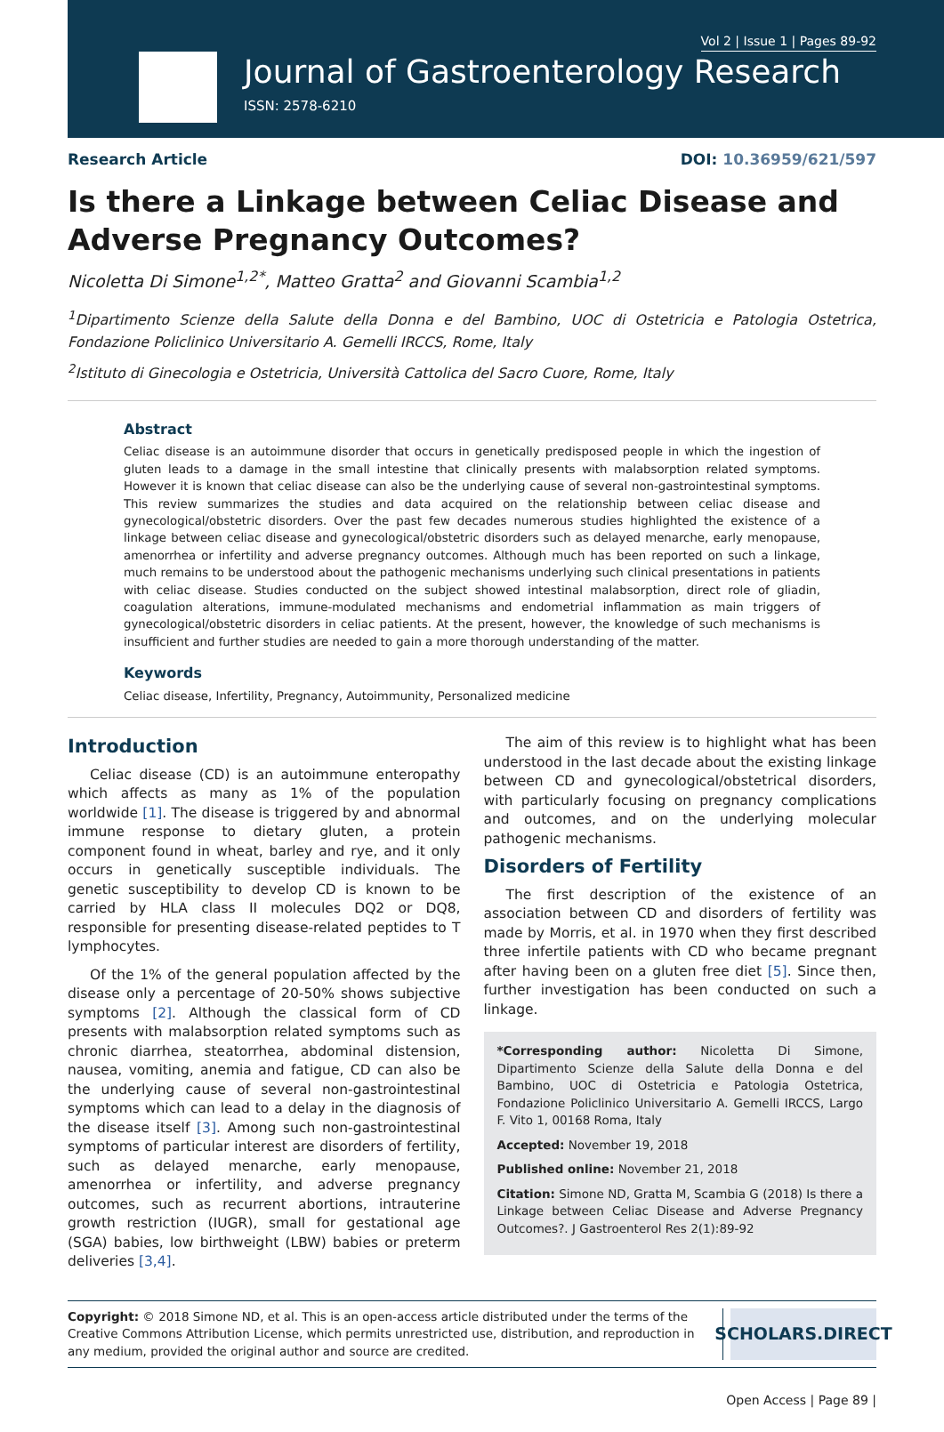Vol 2 | Issue 1 | Pages 89-92
Journal of Gastroenterology Research
ISSN: 2578-6210
Research Article DOI: 10.36959/621/597
Is there a Linkage between Celiac Disease and Adverse Pregnancy Outcomes?
Nicoletta Di Simone<sup>1,2*</sup>, Matteo Gratta<sup>2</sup> and Giovanni Scambia<sup>1,2</sup>
<sup>1</sup> Dipartimento Scienze della Salute della Donna e del Bambino, UOC di Ostetricia e Patologia Ostetrica, Fondazione Policlinico Universitario A. Gemelli IRCCS, Rome, Italy
<sup>2</sup> Istituto di Ginecologia e Ostetricia, Università Cattolica del Sacro Cuore, Rome, Italy
Abstract
Celiac disease is an autoimmune disorder that occurs in genetically predisposed people in which the ingestion of gluten leads to a damage in the small intestine that clinically presents with malabsorption related symptoms. However it is known that celiac disease can also be the underlying cause of several non-gastrointestinal symptoms. This review summarizes the studies and data acquired on the relationship between celiac disease and gynecological/obstetric disorders. Over the past few decades numerous studies highlighted the existence of a linkage between celiac disease and gynecological/obstetric disorders such as delayed menarche, early menopause, amenorrhea or infertility and adverse pregnancy outcomes. Although much has been reported on such a linkage, much remains to be understood about the pathogenic mechanisms underlying such clinical presentations in patients with celiac disease. Studies conducted on the subject showed intestinal malabsorption, direct role of gliadin, coagulation alterations, immune-modulated mechanisms and endometrial inflammation as main triggers of gynecological/obstetric disorders in celiac patients. At the present, however, the knowledge of such mechanisms is insufficient and further studies are needed to gain a more thorough understanding of the matter.
Keywords
Celiac disease, Infertility, Pregnancy, Autoimmunity, Personalized medicine
Introduction
Celiac disease (CD) is an autoimmune enteropathy which affects as many as 1% of the population worldwide [1]. The disease is triggered by and abnormal immune response to dietary gluten, a protein component found in wheat, barley and rye, and it only occurs in genetically susceptible individuals. The genetic susceptibility to develop CD is known to be carried by HLA class II molecules DQ2 or DQ8, responsible for presenting disease-related peptides to T lymphocytes.
Of the 1% of the general population affected by the disease only a percentage of 20-50% shows subjective symptoms [2]. Although the classical form of CD presents with malabsorption related symptoms such as chronic diarrhea, steatorrhea, abdominal distension, nausea, vomiting, anemia and fatigue, CD can also be the underlying cause of several non-gastrointestinal symptoms which can lead to a delay in the diagnosis of the disease itself [3]. Among such non-gastrointestinal symptoms of particular interest are disorders of fertility, such as delayed menarche, early menopause, amenorrhea or infertility, and adverse pregnancy outcomes, such as recurrent abortions, intrauterine growth restriction (IUGR), small for gestational age (SGA) babies, low birthweight (LBW) babies or preterm deliveries [3,4].
The aim of this review is to highlight what has been understood in the last decade about the existing linkage between CD and gynecological/obstetrical disorders, with particularly focusing on pregnancy complications and outcomes, and on the underlying molecular pathogenic mechanisms.
Disorders of Fertility
The first description of the existence of an association between CD and disorders of fertility was made by Morris, et al. in 1970 when they first described three infertile patients with CD who became pregnant after having been on a gluten free diet [5]. Since then, further investigation has been conducted on such a linkage.
*Corresponding author: Nicoletta Di Simone, Dipartimento Scienze della Salute della Donna e del Bambino, UOC di Ostetricia e Patologia Ostetrica, Fondazione Policlinico Universitario A. Gemelli IRCCS, Largo F. Vito 1, 00168 Roma, Italy
Accepted: November 19, 2018
Published online: November 21, 2018
Citation: Simone ND, Gratta M, Scambia G (2018) Is there a Linkage between Celiac Disease and Adverse Pregnancy Outcomes?. J Gastroenterol Res 2(1):89-92
Copyright: © 2018 Simone ND, et al. This is an open-access article distributed under the terms of the Creative Commons Attribution License, which permits unrestricted use, distribution, and reproduction in any medium, provided the original author and source are credited.
SCHOLARS.DIRECT
Open Access | Page 89 |